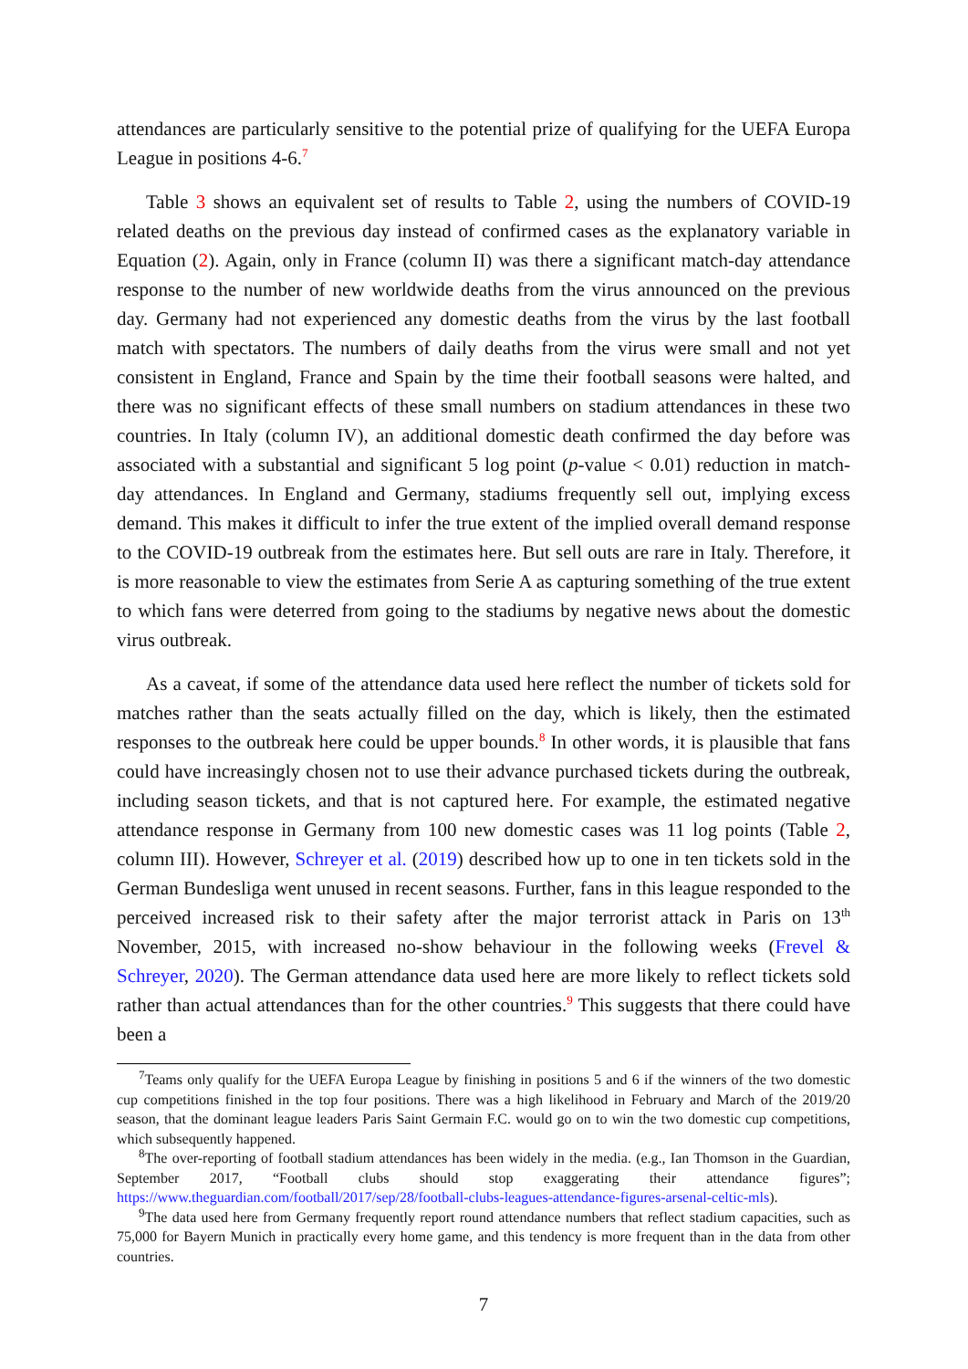attendances are particularly sensitive to the potential prize of qualifying for the UEFA Europa League in positions 4-6.<sup>7</sup>
Table 3 shows an equivalent set of results to Table 2, using the numbers of COVID-19 related deaths on the previous day instead of confirmed cases as the explanatory variable in Equation (2). Again, only in France (column II) was there a significant match-day attendance response to the number of new worldwide deaths from the virus announced on the previous day. Germany had not experienced any domestic deaths from the virus by the last football match with spectators. The numbers of daily deaths from the virus were small and not yet consistent in England, France and Spain by the time their football seasons were halted, and there was no significant effects of these small numbers on stadium attendances in these two countries. In Italy (column IV), an additional domestic death confirmed the day before was associated with a substantial and significant 5 log point (p-value < 0.01) reduction in match-day attendances. In England and Germany, stadiums frequently sell out, implying excess demand. This makes it difficult to infer the true extent of the implied overall demand response to the COVID-19 outbreak from the estimates here. But sell outs are rare in Italy. Therefore, it is more reasonable to view the estimates from Serie A as capturing something of the true extent to which fans were deterred from going to the stadiums by negative news about the domestic virus outbreak.
As a caveat, if some of the attendance data used here reflect the number of tickets sold for matches rather than the seats actually filled on the day, which is likely, then the estimated responses to the outbreak here could be upper bounds.<sup>8</sup> In other words, it is plausible that fans could have increasingly chosen not to use their advance purchased tickets during the outbreak, including season tickets, and that is not captured here. For example, the estimated negative attendance response in Germany from 100 new domestic cases was 11 log points (Table 2, column III). However, Schreyer et al. (2019) described how up to one in ten tickets sold in the German Bundesliga went unused in recent seasons. Further, fans in this league responded to the perceived increased risk to their safety after the major terrorist attack in Paris on 13<sup>th</sup> November, 2015, with increased no-show behaviour in the following weeks (Frevel & Schreyer, 2020). The German attendance data used here are more likely to reflect tickets sold rather than actual attendances than for the other countries.<sup>9</sup> This suggests that there could have been a
<sup>7</sup> Teams only qualify for the UEFA Europa League by finishing in positions 5 and 6 if the winners of the two domestic cup competitions finished in the top four positions. There was a high likelihood in February and March of the 2019/20 season, that the dominant league leaders Paris Saint Germain F.C. would go on to win the two domestic cup competitions, which subsequently happened.
<sup>8</sup> The over-reporting of football stadium attendances has been widely in the media. (e.g., Ian Thomson in the Guardian, September 2017, “Football clubs should stop exaggerating their attendance figures”; https://www.theguardian.com/football/2017/sep/28/football-clubs-leagues-attendance-figures-arsenal-celtic-mls).
<sup>9</sup> The data used here from Germany frequently report round attendance numbers that reflect stadium capacities, such as 75,000 for Bayern Munich in practically every home game, and this tendency is more frequent than in the data from other countries.
7